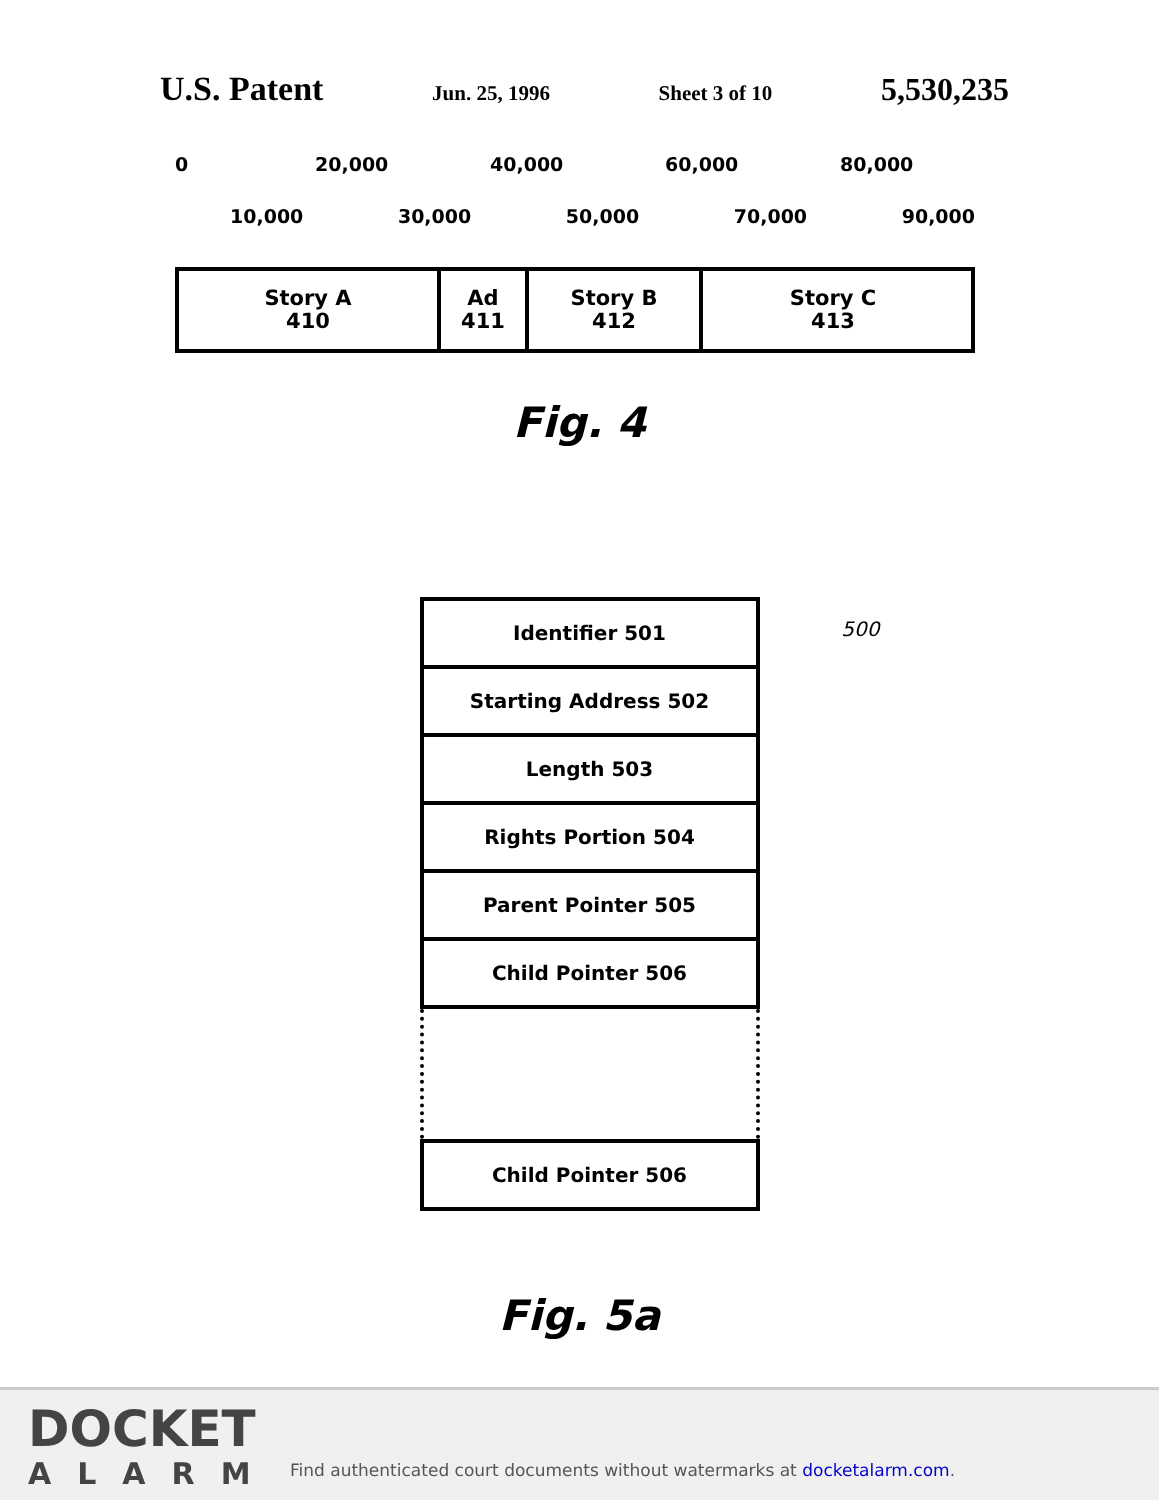U.S. Patent Jun. 25, 1996 Sheet 3 of 10 5,530,235
0 20,000 40,000 60,000 80,000
10,000 30,000 50,000 70,000 90,000
Story A
410
Ad
411
Story B
412
Story C
413
Fig. 4
500
Identifier 501
Starting Address 502
Length 503
Rights Portion 504
Parent Pointer 505
Child Pointer 506
Child Pointer 506
Fig. 5a
DOCKET
ALARM
Find authenticated court documents without watermarks at docketalarm.com.